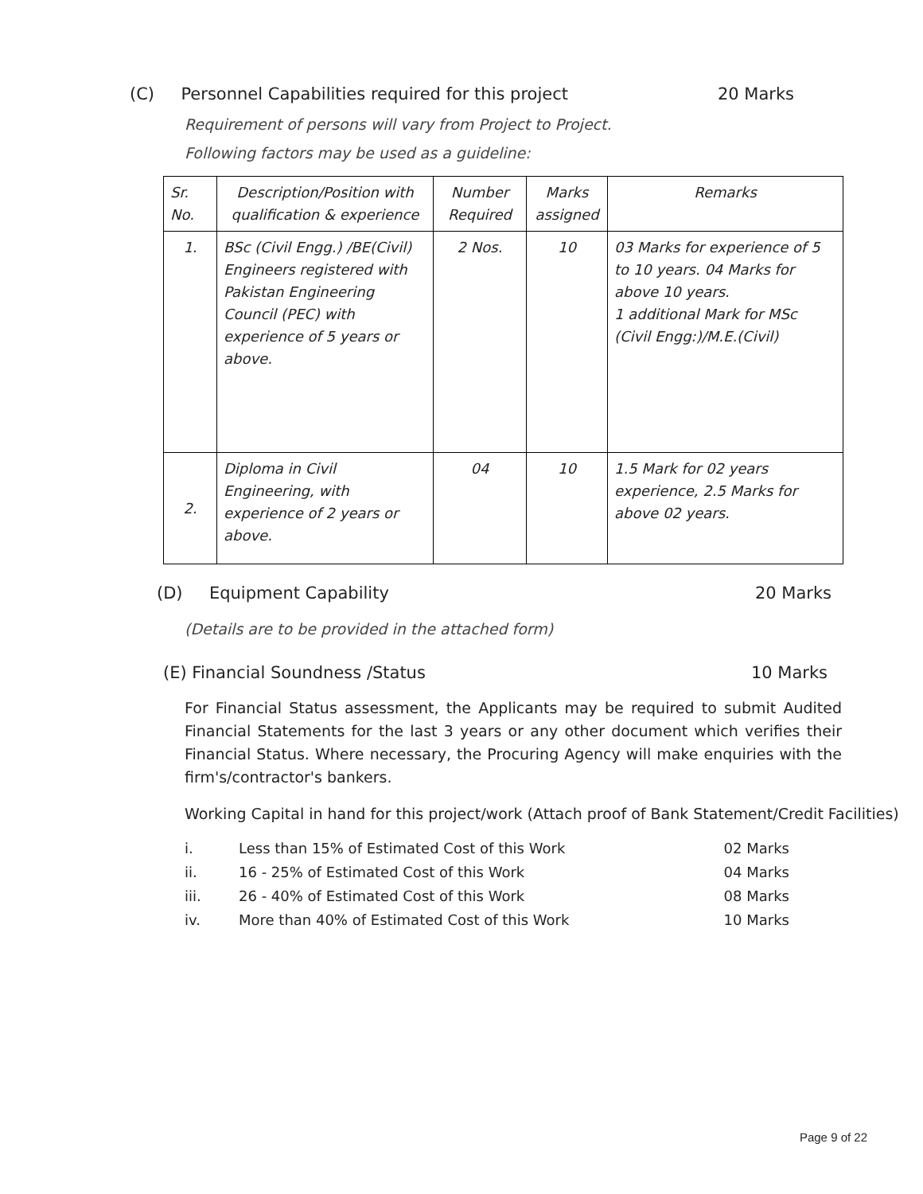(C) Personnel Capabilities required for this project 20 Marks
Requirement of persons will vary from Project to Project.
Following factors may be used as a guideline:
| Sr. No. | Description/Position with qualification & experience | Number Required | Marks assigned | Remarks |
| --- | --- | --- | --- | --- |
| 1. | BSc (Civil Engg.) /BE(Civil) Engineers registered with Pakistan Engineering Council (PEC) with experience of 5 years or above. | 2 Nos. | 10 | 03 Marks for experience of 5 to 10 years. 04 Marks for above 10 years. 1 additional Mark for MSc (Civil Engg:)/M.E.(Civil) |
| 2. | Diploma in Civil Engineering, with experience of 2 years or above. | 04 | 10 | 1.5 Mark for 02 years experience, 2.5 Marks for above 02 years. |
(D) Equipment Capability 20 Marks
(Details are to be provided in the attached form)
(E) Financial Soundness /Status 10 Marks
For Financial Status assessment, the Applicants may be required to submit Audited Financial Statements for the last 3 years or any other document which verifies their Financial Status. Where necessary, the Procuring Agency will make enquiries with the firm's/contractor's bankers.
Working Capital in hand for this project/work (Attach proof of Bank Statement/Credit Facilities)
| i. | Less than 15% of Estimated Cost of this Work | 02 Marks |
| ii. | 16 - 25% of Estimated Cost of this Work | 04 Marks |
| iii. | 26 - 40% of Estimated Cost of this Work | 08 Marks |
| iv. | More than 40% of Estimated Cost of this Work | 10 Marks |
Page 9 of 22